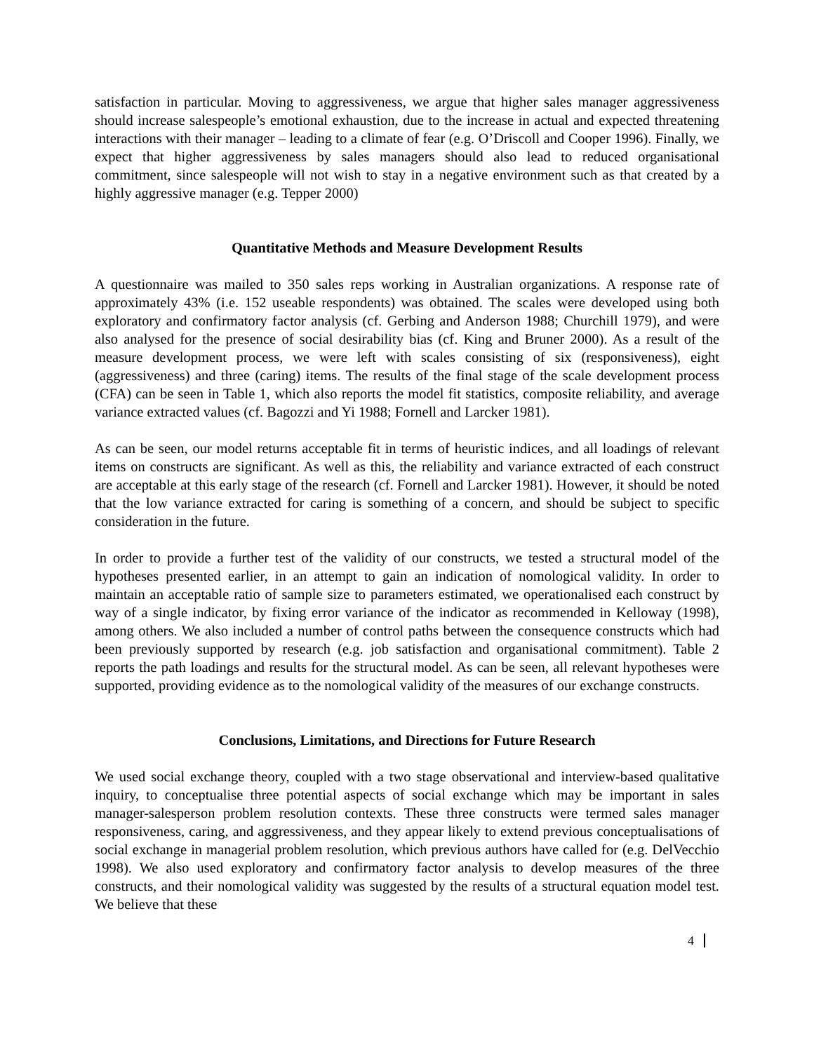satisfaction in particular. Moving to aggressiveness, we argue that higher sales manager aggressiveness should increase salespeople’s emotional exhaustion, due to the increase in actual and expected threatening interactions with their manager – leading to a climate of fear (e.g. O’Driscoll and Cooper 1996). Finally, we expect that higher aggressiveness by sales managers should also lead to reduced organisational commitment, since salespeople will not wish to stay in a negative environment such as that created by a highly aggressive manager (e.g. Tepper 2000)
Quantitative Methods and Measure Development Results
A questionnaire was mailed to 350 sales reps working in Australian organizations. A response rate of approximately 43% (i.e. 152 useable respondents) was obtained. The scales were developed using both exploratory and confirmatory factor analysis (cf. Gerbing and Anderson 1988; Churchill 1979), and were also analysed for the presence of social desirability bias (cf. King and Bruner 2000). As a result of the measure development process, we were left with scales consisting of six (responsiveness), eight (aggressiveness) and three (caring) items. The results of the final stage of the scale development process (CFA) can be seen in Table 1, which also reports the model fit statistics, composite reliability, and average variance extracted values (cf. Bagozzi and Yi 1988; Fornell and Larcker 1981).
As can be seen, our model returns acceptable fit in terms of heuristic indices, and all loadings of relevant items on constructs are significant. As well as this, the reliability and variance extracted of each construct are acceptable at this early stage of the research (cf. Fornell and Larcker 1981). However, it should be noted that the low variance extracted for caring is something of a concern, and should be subject to specific consideration in the future.
In order to provide a further test of the validity of our constructs, we tested a structural model of the hypotheses presented earlier, in an attempt to gain an indication of nomological validity. In order to maintain an acceptable ratio of sample size to parameters estimated, we operationalised each construct by way of a single indicator, by fixing error variance of the indicator as recommended in Kelloway (1998), among others. We also included a number of control paths between the consequence constructs which had been previously supported by research (e.g. job satisfaction and organisational commitment). Table 2 reports the path loadings and results for the structural model. As can be seen, all relevant hypotheses were supported, providing evidence as to the nomological validity of the measures of our exchange constructs.
Conclusions, Limitations, and Directions for Future Research
We used social exchange theory, coupled with a two stage observational and interview-based qualitative inquiry, to conceptualise three potential aspects of social exchange which may be important in sales manager-salesperson problem resolution contexts. These three constructs were termed sales manager responsiveness, caring, and aggressiveness, and they appear likely to extend previous conceptualisations of social exchange in managerial problem resolution, which previous authors have called for (e.g. DelVecchio 1998). We also used exploratory and confirmatory factor analysis to develop measures of the three constructs, and their nomological validity was suggested by the results of a structural equation model test. We believe that these
4